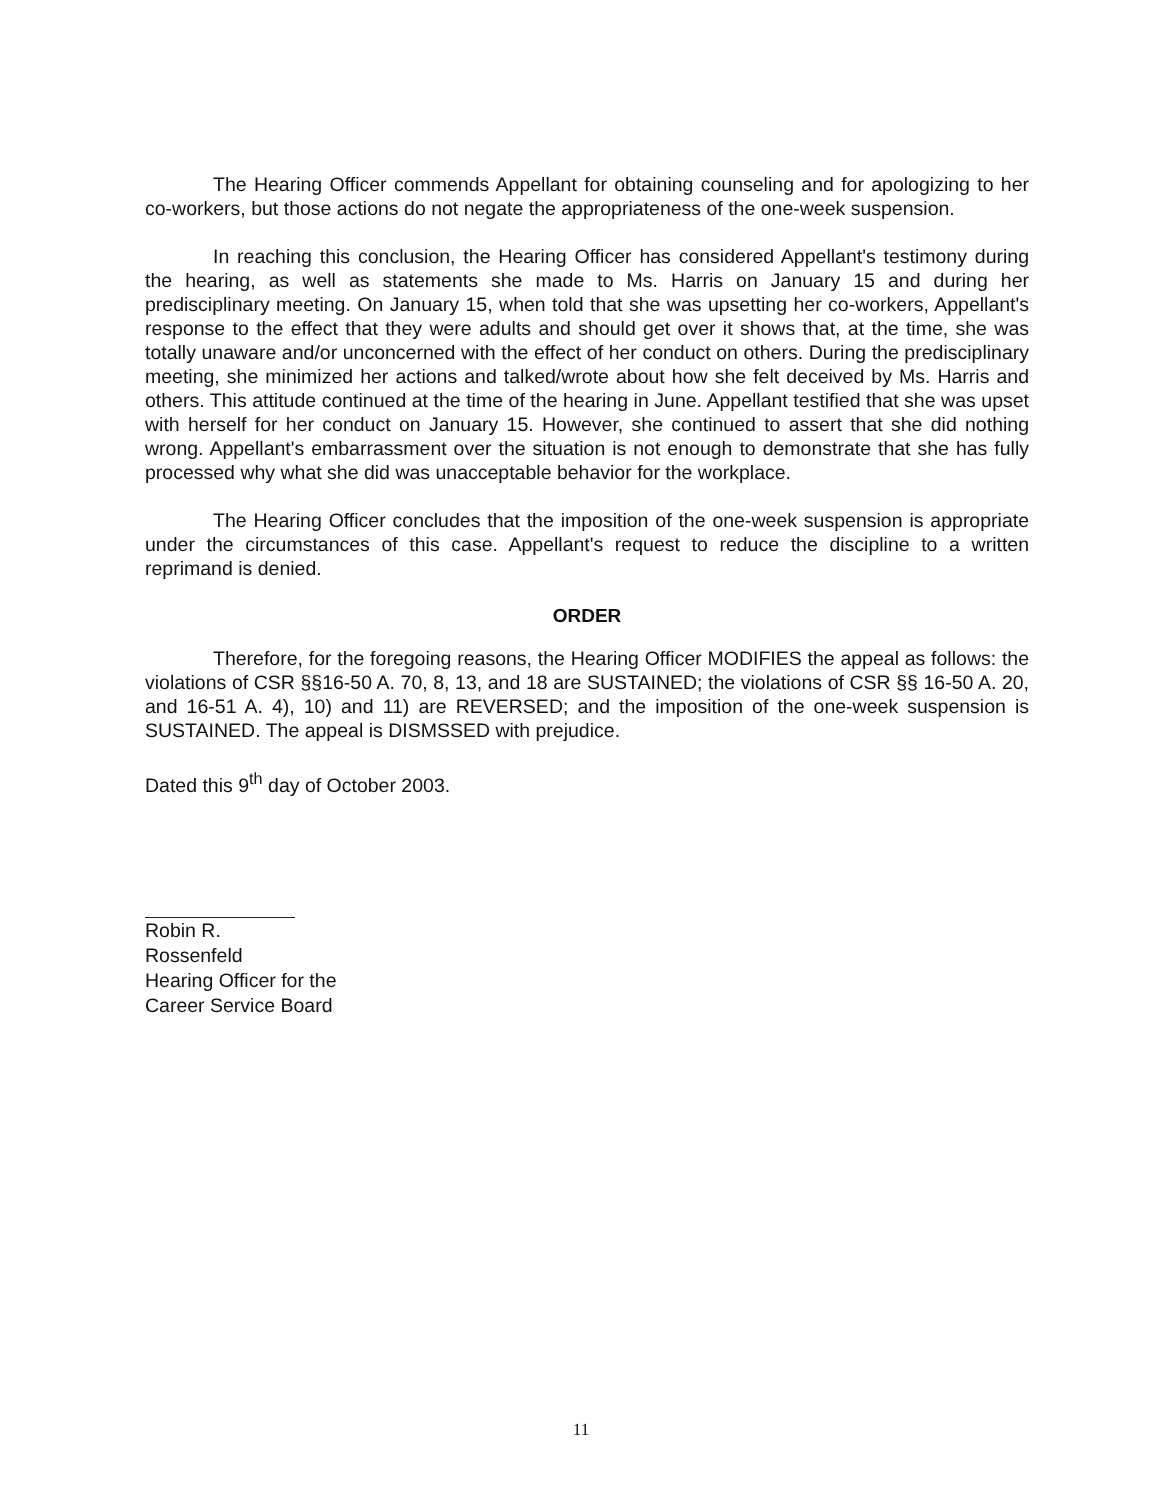The Hearing Officer commends Appellant for obtaining counseling and for apologizing to her co-workers, but those actions do not negate the appropriateness of the one-week suspension.
In reaching this conclusion, the Hearing Officer has considered Appellant's testimony during the hearing, as well as statements she made to Ms. Harris on January 15 and during her predisciplinary meeting. On January 15, when told that she was upsetting her co-workers, Appellant's response to the effect that they were adults and should get over it shows that, at the time, she was totally unaware and/or unconcerned with the effect of her conduct on others. During the predisciplinary meeting, she minimized her actions and talked/wrote about how she felt deceived by Ms. Harris and others. This attitude continued at the time of the hearing in June. Appellant testified that she was upset with herself for her conduct on January 15. However, she continued to assert that she did nothing wrong. Appellant's embarrassment over the situation is not enough to demonstrate that she has fully processed why what she did was unacceptable behavior for the workplace.
The Hearing Officer concludes that the imposition of the one-week suspension is appropriate under the circumstances of this case. Appellant's request to reduce the discipline to a written reprimand is denied.
ORDER
Therefore, for the foregoing reasons, the Hearing Officer MODIFIES the appeal as follows: the violations of CSR §§16-50 A. 70, 8, 13, and 18 are SUSTAINED; the violations of CSR §§ 16-50 A. 20, and 16-51 A. 4), 10) and 11) are REVERSED; and the imposition of the one-week suspension is SUSTAINED. The appeal is DISMSSED with prejudice.
Dated this 9<sup>th</sup> day of October 2003.
Robin R. Rossenfeld
Hearing Officer for the
Career Service Board
11